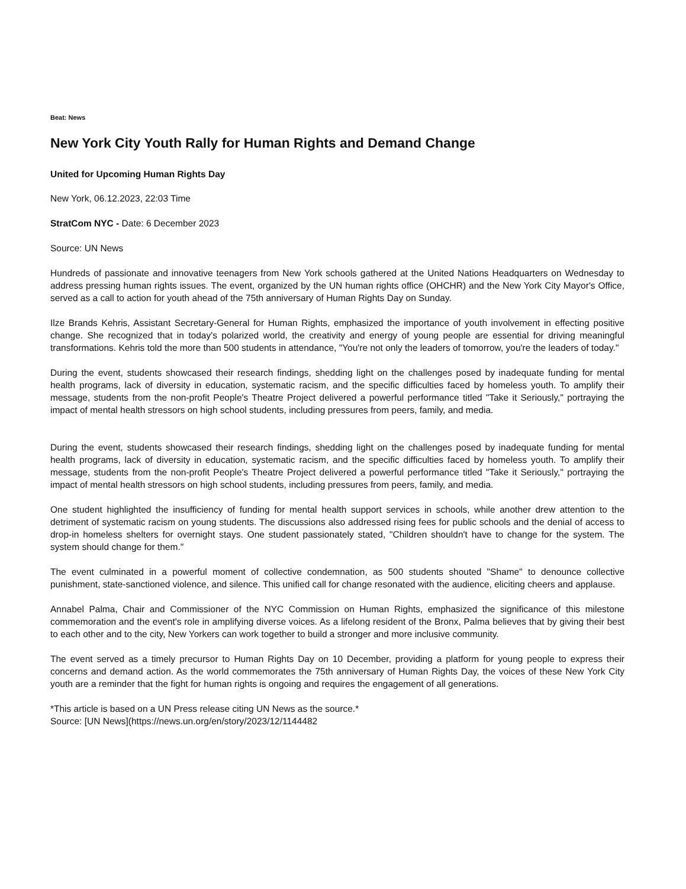Beat: News
New York City Youth Rally for Human Rights and Demand Change
United for Upcoming Human Rights Day
New York, 06.12.2023, 22:03 Time
StratCom NYC - Date: 6 December 2023
Source: UN News
Hundreds of passionate and innovative teenagers from New York schools gathered at the United Nations Headquarters on Wednesday to address pressing human rights issues. The event, organized by the UN human rights office (OHCHR) and the New York City Mayor's Office, served as a call to action for youth ahead of the 75th anniversary of Human Rights Day on Sunday.
Ilze Brands Kehris, Assistant Secretary-General for Human Rights, emphasized the importance of youth involvement in effecting positive change. She recognized that in today's polarized world, the creativity and energy of young people are essential for driving meaningful transformations. Kehris told the more than 500 students in attendance, "You're not only the leaders of tomorrow, you're the leaders of today."
During the event, students showcased their research findings, shedding light on the challenges posed by inadequate funding for mental health programs, lack of diversity in education, systematic racism, and the specific difficulties faced by homeless youth. To amplify their message, students from the non-profit People's Theatre Project delivered a powerful performance titled "Take it Seriously," portraying the impact of mental health stressors on high school students, including pressures from peers, family, and media.
During the event, students showcased their research findings, shedding light on the challenges posed by inadequate funding for mental health programs, lack of diversity in education, systematic racism, and the specific difficulties faced by homeless youth. To amplify their message, students from the non-profit People's Theatre Project delivered a powerful performance titled "Take it Seriously," portraying the impact of mental health stressors on high school students, including pressures from peers, family, and media.
One student highlighted the insufficiency of funding for mental health support services in schools, while another drew attention to the detriment of systematic racism on young students. The discussions also addressed rising fees for public schools and the denial of access to drop-in homeless shelters for overnight stays. One student passionately stated, "Children shouldn't have to change for the system. The system should change for them."
The event culminated in a powerful moment of collective condemnation, as 500 students shouted "Shame" to denounce collective punishment, state-sanctioned violence, and silence. This unified call for change resonated with the audience, eliciting cheers and applause.
Annabel Palma, Chair and Commissioner of the NYC Commission on Human Rights, emphasized the significance of this milestone commemoration and the event's role in amplifying diverse voices. As a lifelong resident of the Bronx, Palma believes that by giving their best to each other and to the city, New Yorkers can work together to build a stronger and more inclusive community.
The event served as a timely precursor to Human Rights Day on 10 December, providing a platform for young people to express their concerns and demand action. As the world commemorates the 75th anniversary of Human Rights Day, the voices of these New York City youth are a reminder that the fight for human rights is ongoing and requires the engagement of all generations.
*This article is based on a UN Press release citing UN News as the source.*
Source: [UN News](https://news.un.org/en/story/2023/12/1144482